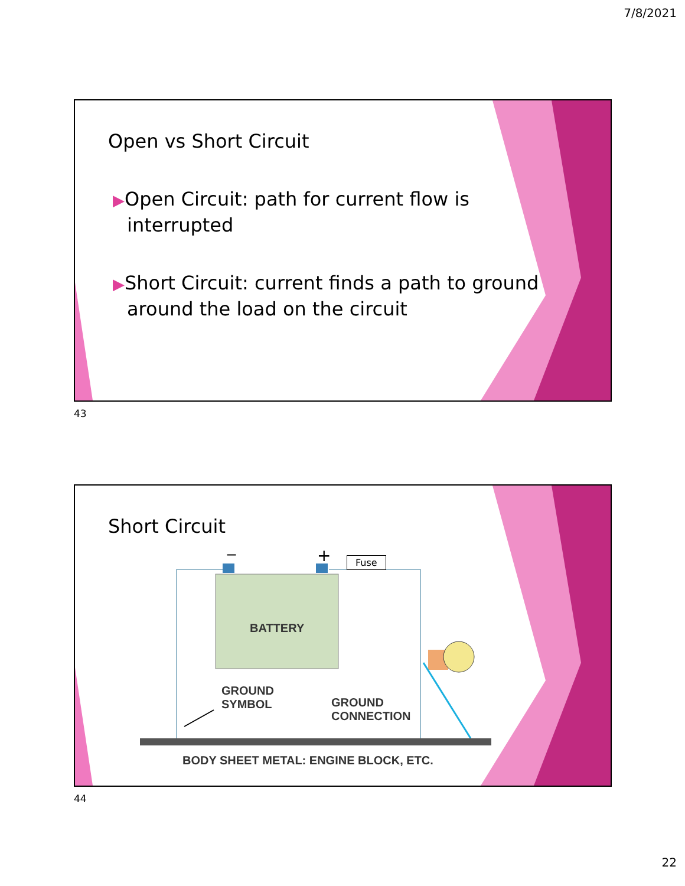7/8/2021
Open vs Short Circuit
▶Open Circuit: path for current flow is interrupted
▶Short Circuit: current finds a path to ground around the load on the circuit
43
Short Circuit
−
+
Fuse
BATTERY
GROUND
SYMBOL
GROUND
CONNECTION
BODY SHEET METAL: ENGINE BLOCK, ETC.
44
22